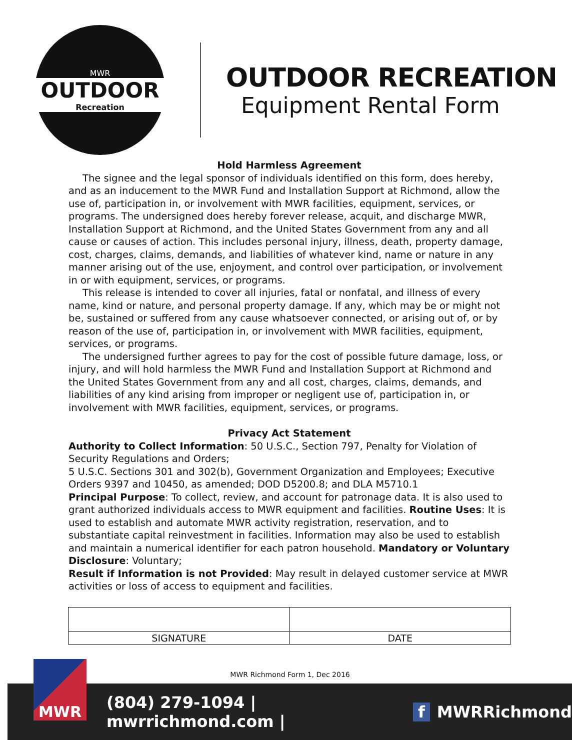MWR
OUTDOOR
Recreation
OUTDOOR RECREATION
Equipment Rental Form
Hold Harmless Agreement
The signee and the legal sponsor of individuals identified on this form, does hereby, and as an inducement to the MWR Fund and Installation Support at Richmond, allow the use of, participation in, or involvement with MWR facilities, equipment, services, or programs. The undersigned does hereby forever release, acquit, and discharge MWR, Installation Support at Richmond, and the United States Government from any and all cause or causes of action. This includes personal injury, illness, death, property damage, cost, charges, claims, demands, and liabilities of whatever kind, name or nature in any manner arising out of the use, enjoyment, and control over participation, or involvement in or with equipment, services, or programs.
This release is intended to cover all injuries, fatal or nonfatal, and illness of every name, kind or nature, and personal property damage. If any, which may be or might not be, sustained or suffered from any cause whatsoever connected, or arising out of, or by reason of the use of, participation in, or involvement with MWR facilities, equipment, services, or programs.
The undersigned further agrees to pay for the cost of possible future damage, loss, or injury, and will hold harmless the MWR Fund and Installation Support at Richmond and the United States Government from any and all cost, charges, claims, demands, and liabilities of any kind arising from improper or negligent use of, participation in, or involvement with MWR facilities, equipment, services, or programs.
Privacy Act Statement
Authority to Collect Information: 50 U.S.C., Section 797, Penalty for Violation of Security Regulations and Orders;
5 U.S.C. Sections 301 and 302(b), Government Organization and Employees; Executive Orders 9397 and 10450, as amended; DOD D5200.8; and DLA M5710.1
Principal Purpose: To collect, review, and account for patronage data. It is also used to grant authorized individuals access to MWR equipment and facilities. Routine Uses: It is used to establish and automate MWR activity registration, reservation, and to substantiate capital reinvestment in facilities. Information may also be used to establish and maintain a numerical identifier for each patron household. Mandatory or Voluntary Disclosure: Voluntary;
Result if Information is not Provided: May result in delayed customer service at MWR activities or loss of access to equipment and facilities.
| SIGNATURE | DATE |
MWR Richmond Form 1, Dec 2016
MWR
(804) 279-1094 | mwrrichmond.com | f MWRRichmond